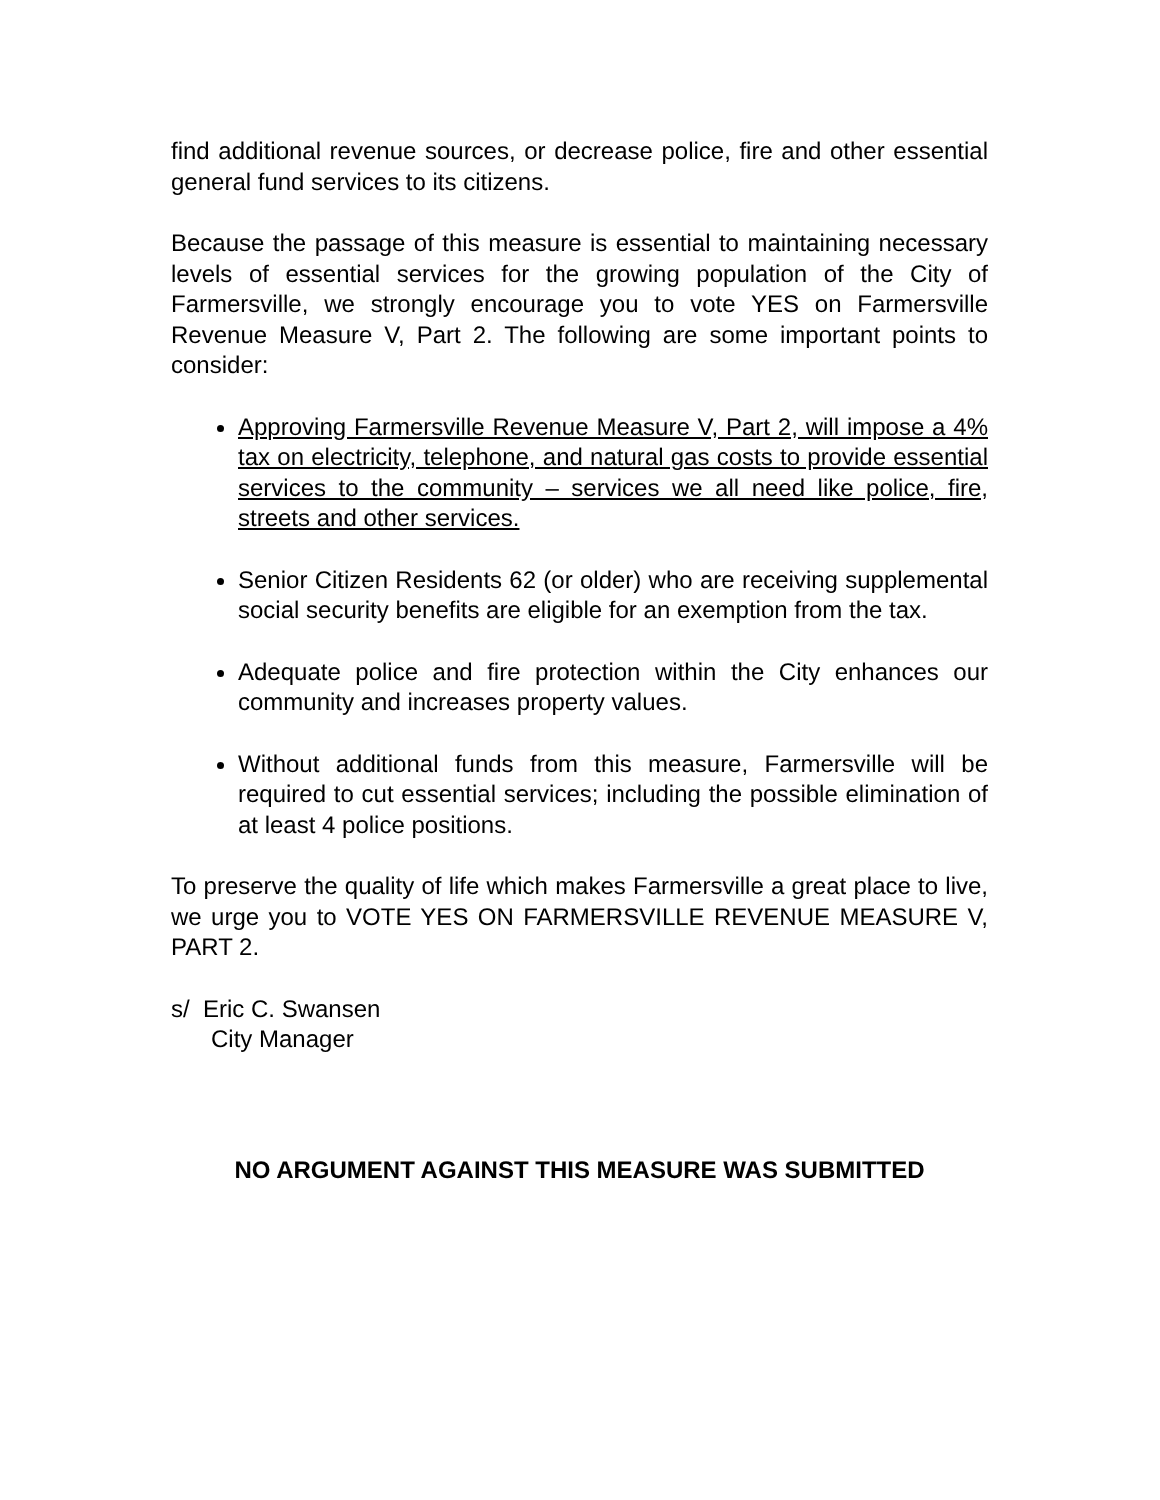find additional revenue sources, or decrease police, fire and other essential general fund services to its citizens.
Because the passage of this measure is essential to maintaining necessary levels of essential services for the growing population of the City of Farmersville, we strongly encourage you to vote YES on Farmersville Revenue Measure V, Part 2. The following are some important points to consider:
Approving Farmersville Revenue Measure V, Part 2, will impose a 4% tax on electricity, telephone, and natural gas costs to provide essential services to the community – services we all need like police, fire, streets and other services.
Senior Citizen Residents 62 (or older) who are receiving supplemental social security benefits are eligible for an exemption from the tax.
Adequate police and fire protection within the City enhances our community and increases property values.
Without additional funds from this measure, Farmersville will be required to cut essential services; including the possible elimination of at least 4 police positions.
To preserve the quality of life which makes Farmersville a great place to live, we urge you to VOTE YES ON FARMERSVILLE REVENUE MEASURE V, PART 2.
s/ Eric C. Swansen
City Manager
NO ARGUMENT AGAINST THIS MEASURE WAS SUBMITTED